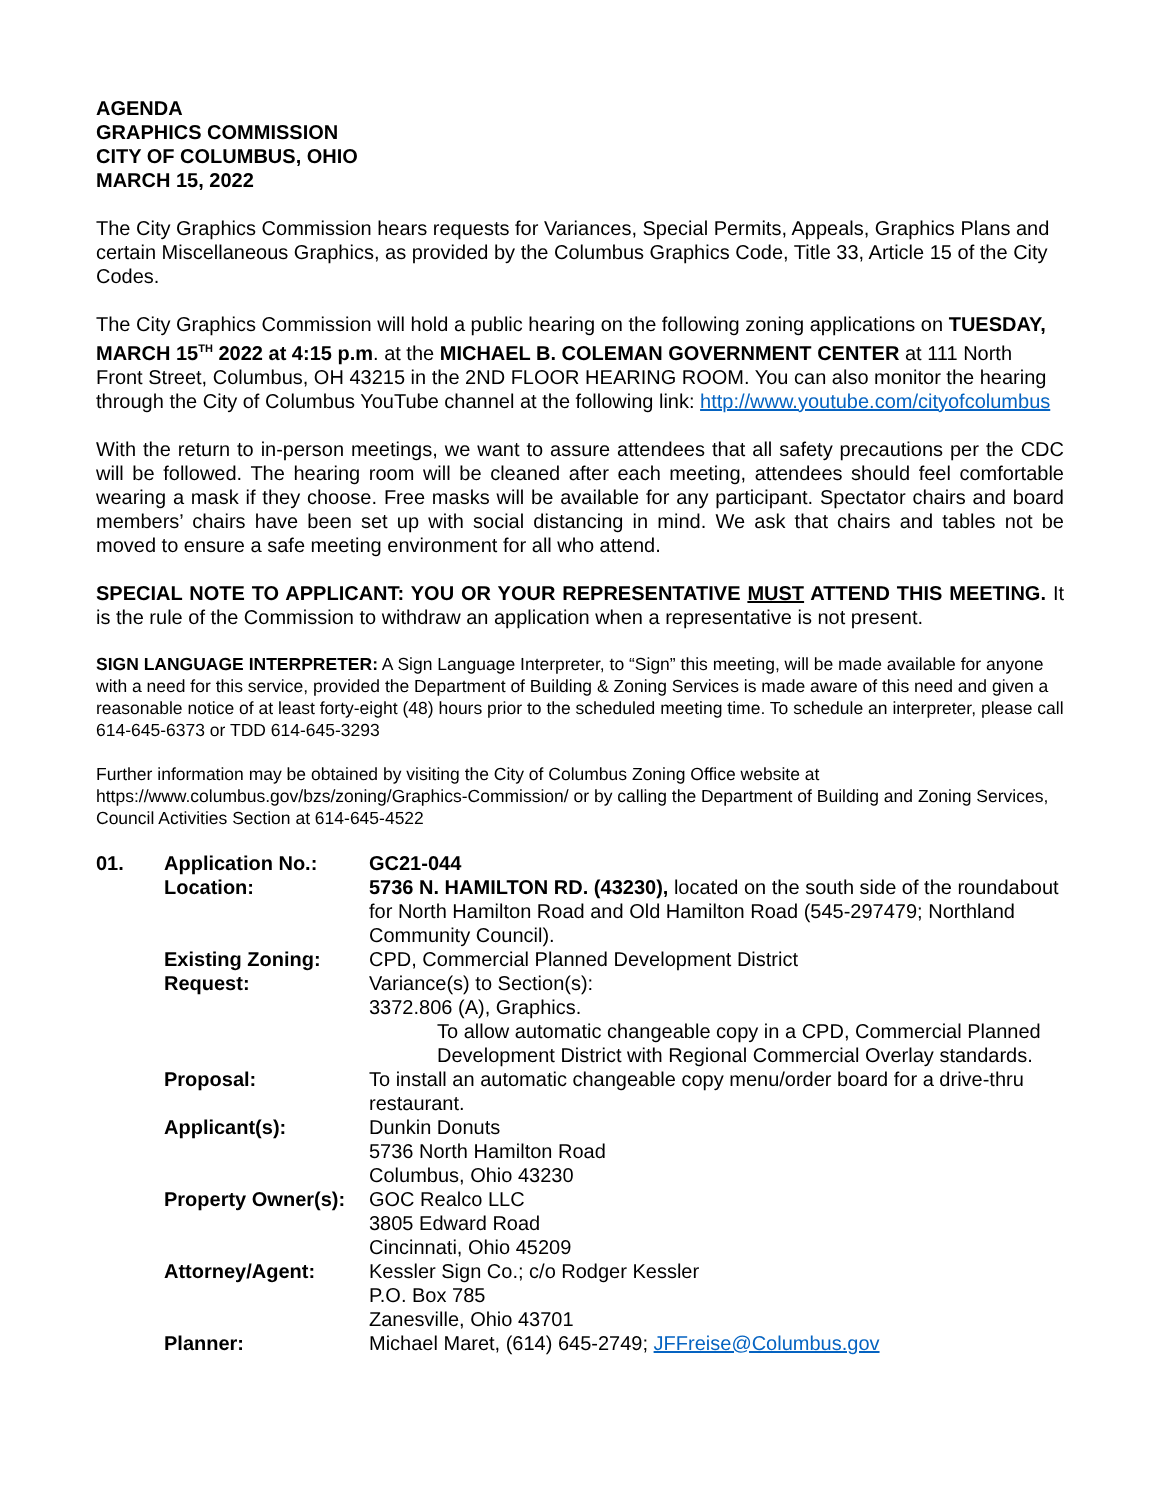AGENDA
GRAPHICS COMMISSION
CITY OF COLUMBUS, OHIO
MARCH 15, 2022
The City Graphics Commission hears requests for Variances, Special Permits, Appeals, Graphics Plans and certain Miscellaneous Graphics, as provided by the Columbus Graphics Code, Title 33, Article 15 of the City Codes.
The City Graphics Commission will hold a public hearing on the following zoning applications on TUESDAY, MARCH 15<sup>TH</sup> 2022 at 4:15 p.m. at the MICHAEL B. COLEMAN GOVERNMENT CENTER at 111 North Front Street, Columbus, OH 43215 in the 2ND FLOOR HEARING ROOM. You can also monitor the hearing through the City of Columbus YouTube channel at the following link: http://www.youtube.com/cityofcolumbus
With the return to in-person meetings, we want to assure attendees that all safety precautions per the CDC will be followed. The hearing room will be cleaned after each meeting, attendees should feel comfortable wearing a mask if they choose. Free masks will be available for any participant. Spectator chairs and board members’ chairs have been set up with social distancing in mind. We ask that chairs and tables not be moved to ensure a safe meeting environment for all who attend.
SPECIAL NOTE TO APPLICANT: YOU OR YOUR REPRESENTATIVE MUST ATTEND THIS MEETING. It is the rule of the Commission to withdraw an application when a representative is not present.
SIGN LANGUAGE INTERPRETER: A Sign Language Interpreter, to “Sign” this meeting, will be made available for anyone with a need for this service, provided the Department of Building & Zoning Services is made aware of this need and given a reasonable notice of at least forty-eight (48) hours prior to the scheduled meeting time. To schedule an interpreter, please call 614-645-6373 or TDD 614-645-3293
Further information may be obtained by visiting the City of Columbus Zoning Office website at https://www.columbus.gov/bzs/zoning/Graphics-Commission/ or by calling the Department of Building and Zoning Services, Council Activities Section at 614-645-4522
| 01. | Application No.: | GC21-044 |
| | Location: | 5736 N. HAMILTON RD. (43230), located on the south side of the roundabout for North Hamilton Road and Old Hamilton Road (545-297479; Northland Community Council). |
| | Existing Zoning: | CPD, Commercial Planned Development District |
| | Request: | Variance(s) to Section(s): 3372.806 (A), Graphics. To allow automatic changeable copy in a CPD, Commercial Planned Development District with Regional Commercial Overlay standards. |
| | Proposal: | To install an automatic changeable copy menu/order board for a drive-thru restaurant. |
| | Applicant(s): | Dunkin Donuts 5736 North Hamilton Road Columbus, Ohio 43230 |
| | Property Owner(s): | GOC Realco LLC 3805 Edward Road Cincinnati, Ohio 45209 |
| | Attorney/Agent: | Kessler Sign Co.; c/o Rodger Kessler P.O. Box 785 Zanesville, Ohio 43701 |
| | Planner: | Michael Maret, (614) 645-2749; JFFreise@Columbus.gov |